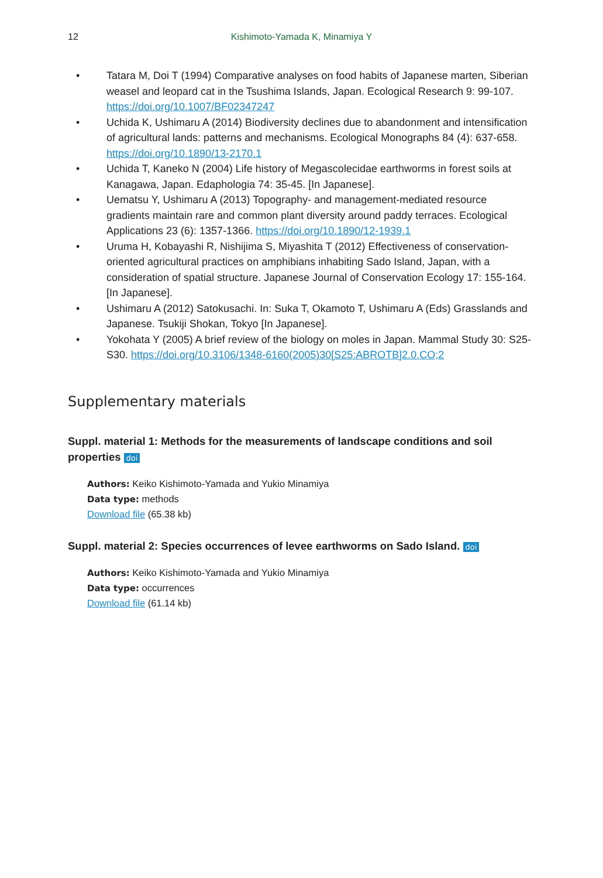12 Kishimoto-Yamada K, Minamiya Y
• Tatara M, Doi T (1994) Comparative analyses on food habits of Japanese marten, Siberian weasel and leopard cat in the Tsushima Islands, Japan. Ecological Research 9: 99-107. https://doi.org/10.1007/BF02347247
• Uchida K, Ushimaru A (2014) Biodiversity declines due to abandonment and intensification of agricultural lands: patterns and mechanisms. Ecological Monographs 84 (4): 637-658. https://doi.org/10.1890/13-2170.1
• Uchida T, Kaneko N (2004) Life history of Megascolecidae earthworms in forest soils at Kanagawa, Japan. Edaphologia 74: 35-45. [In Japanese].
• Uematsu Y, Ushimaru A (2013) Topography- and management-mediated resource gradients maintain rare and common plant diversity around paddy terraces. Ecological Applications 23 (6): 1357-1366. https://doi.org/10.1890/12-1939.1
• Uruma H, Kobayashi R, Nishijima S, Miyashita T (2012) Effectiveness of conservation-oriented agricultural practices on amphibians inhabiting Sado Island, Japan, with a consideration of spatial structure. Japanese Journal of Conservation Ecology 17: 155-164. [In Japanese].
• Ushimaru A (2012) Satokusachi. In: Suka T, Okamoto T, Ushimaru A (Eds) Grasslands and Japanese. Tsukiji Shokan, Tokyo [In Japanese].
• Yokohata Y (2005) A brief review of the biology on moles in Japan. Mammal Study 30: S25-S30. https://doi.org/10.3106/1348-6160(2005)30[S25:ABROTB]2.0.CO;2
Supplementary materials
Suppl. material 1: Methods for the measurements of landscape conditions and soil properties doi
Authors: Keiko Kishimoto-Yamada and Yukio Minamiya
Data type: methods
Download file (65.38 kb)
Suppl. material 2: Species occurrences of levee earthworms on Sado Island. doi
Authors: Keiko Kishimoto-Yamada and Yukio Minamiya
Data type: occurrences
Download file (61.14 kb)